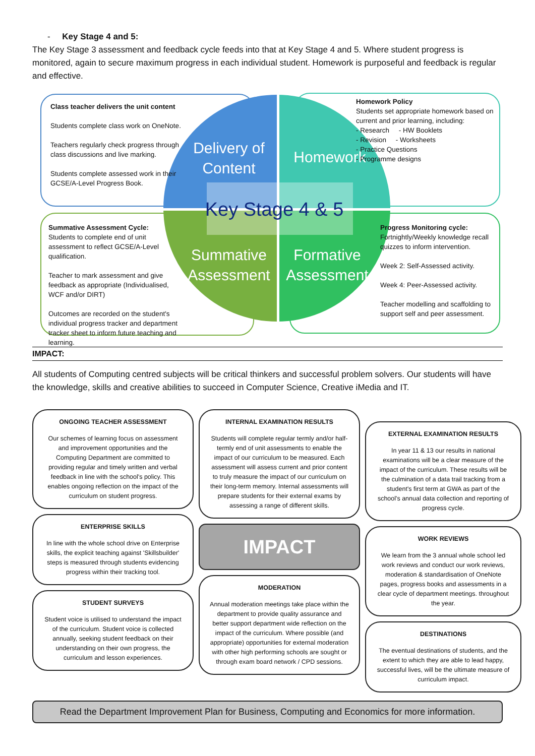- Key Stage 4 and 5:
The Key Stage 3 assessment and feedback cycle feeds into that at Key Stage 4 and 5. Where student progress is monitored, again to secure maximum progress in each individual student. Homework is purposeful and feedback is regular and effective.
Delivery of Content
Homework
Summative Assessment
Formative Assessment
Key Stage 4 & 5
Class teacher delivers the unit content
Students complete class work on OneNote.
Teachers regularly check progress through class discussions and live marking.
Students complete assessed work in their GCSE/A-Level Progress Book.
Homework Policy
Students set appropriate homework based on current and prior learning, including:
- Research - HW Booklets
- Revision - Worksheets
- Practice Questions
- Programme designs
Summative Assessment Cycle:
Students to complete end of unit assessment to reflect GCSE/A-Level qualification.
Teacher to mark assessment and give feedback as appropriate (Individualised, WCF and/or DIRT)
Outcomes are recorded on the student's individual progress tracker and department tracker sheet to inform future teaching and learning.
Progress Monitoring cycle:
Fortnightly/Weekly knowledge recall quizzes to inform intervention.
Week 2: Self-Assessed activity.
Week 4: Peer-Assessed activity.
Teacher modelling and scaffolding to support self and peer assessment.
IMPACT:
All students of Computing centred subjects will be critical thinkers and successful problem solvers. Our students will have the knowledge, skills and creative abilities to succeed in Computer Science, Creative iMedia and IT.
ONGOING TEACHER ASSESSMENT
Our schemes of learning focus on assessment and improvement opportunities and the Computing Department are committed to providing regular and timely written and verbal feedback in line with the school's policy. This enables ongoing reflection on the impact of the curriculum on student progress.
ENTERPRISE SKILLS
In line with the whole school drive on Enterprise skills, the explicit teaching against 'Skillsbuilder' steps is measured through students evidencing progress within their tracking tool.
STUDENT SURVEYS
Student voice is utilised to understand the impact of the curriculum. Student voice is collected annually, seeking student feedback on their understanding on their own progress, the curriculum and lesson experiences.
INTERNAL EXAMINATION RESULTS
Students will complete regular termly and/or half-termly end of unit assessments to enable the impact of our curriculum to be measured. Each assessment will assess current and prior content to truly measure the impact of our curriculum on their long-term memory. Internal assessments will prepare students for their external exams by assessing a range of different skills.
IMPACT
MODERATION
Annual moderation meetings take place within the department to provide quality assurance and better support department wide reflection on the impact of the curriculum. Where possible (and appropriate) opportunities for external moderation with other high performing schools are sought or through exam board network / CPD sessions.
EXTERNAL EXAMINATION RESULTS
In year 11 & 13 our results in national examinations will be a clear measure of the impact of the curriculum. These results will be the culmination of a data trail tracking from a student's first term at GWA as part of the school's annual data collection and reporting of progress cycle.
WORK REVIEWS
We learn from the 3 annual whole school led work reviews and conduct our work reviews, moderation & standardisation of OneNote pages, progress books and assessments in a clear cycle of department meetings. throughout the year.
DESTINATIONS
The eventual destinations of students, and the extent to which they are able to lead happy, successful lives, will be the ultimate measure of curriculum impact.
Read the Department Improvement Plan for Business, Computing and Economics for more information.